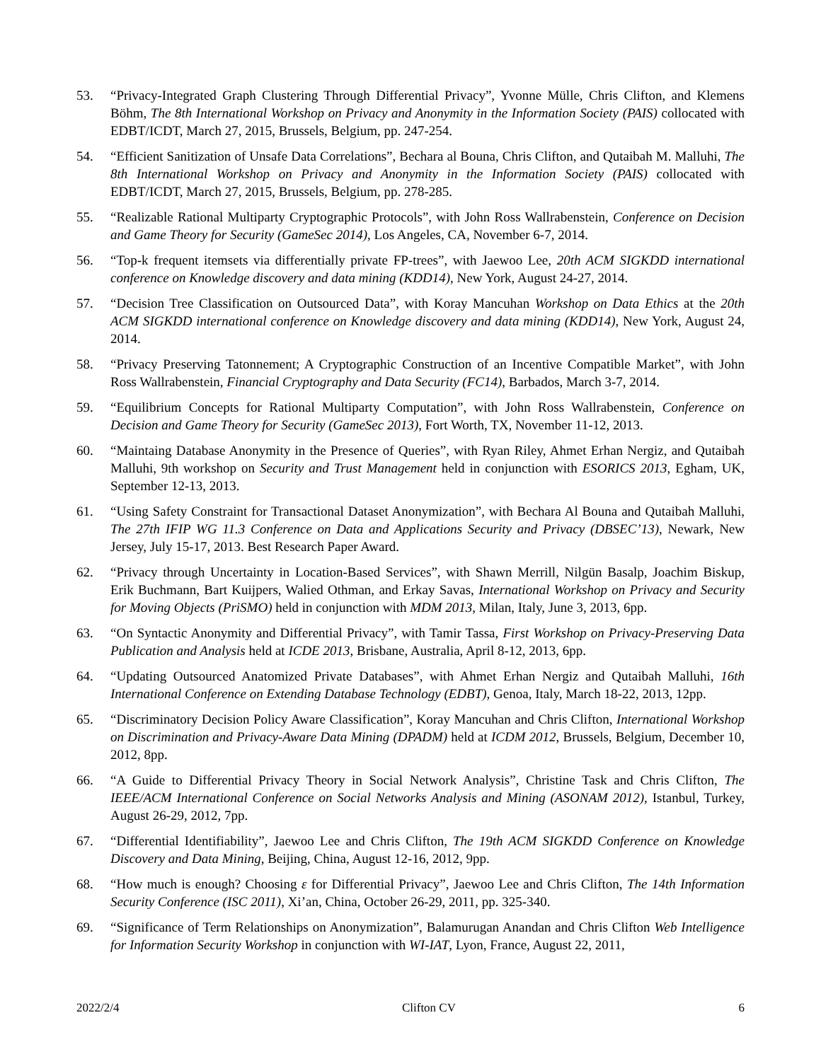53. “Privacy-Integrated Graph Clustering Through Differential Privacy”, Yvonne Mülle, Chris Clifton, and Klemens Böhm, The 8th International Workshop on Privacy and Anonymity in the Information Society (PAIS) collocated with EDBT/ICDT, March 27, 2015, Brussels, Belgium, pp. 247-254.
54. “Efficient Sanitization of Unsafe Data Correlations”, Bechara al Bouna, Chris Clifton, and Qutaibah M. Malluhi, The 8th International Workshop on Privacy and Anonymity in the Information Society (PAIS) collocated with EDBT/ICDT, March 27, 2015, Brussels, Belgium, pp. 278-285.
55. “Realizable Rational Multiparty Cryptographic Protocols”, with John Ross Wallrabenstein, Conference on Decision and Game Theory for Security (GameSec 2014), Los Angeles, CA, November 6-7, 2014.
56. “Top-k frequent itemsets via differentially private FP-trees”, with Jaewoo Lee, 20th ACM SIGKDD international conference on Knowledge discovery and data mining (KDD14), New York, August 24-27, 2014.
57. “Decision Tree Classification on Outsourced Data”, with Koray Mancuhan Workshop on Data Ethics at the 20th ACM SIGKDD international conference on Knowledge discovery and data mining (KDD14), New York, August 24, 2014.
58. “Privacy Preserving Tatonnement; A Cryptographic Construction of an Incentive Compatible Market”, with John Ross Wallrabenstein, Financial Cryptography and Data Security (FC14), Barbados, March 3-7, 2014.
59. “Equilibrium Concepts for Rational Multiparty Computation”, with John Ross Wallrabenstein, Conference on Decision and Game Theory for Security (GameSec 2013), Fort Worth, TX, November 11-12, 2013.
60. “Maintaing Database Anonymity in the Presence of Queries”, with Ryan Riley, Ahmet Erhan Nergiz, and Qutaibah Malluhi, 9th workshop on Security and Trust Management held in conjunction with ESORICS 2013, Egham, UK, September 12-13, 2013.
61. “Using Safety Constraint for Transactional Dataset Anonymization”, with Bechara Al Bouna and Qutaibah Malluhi, The 27th IFIP WG 11.3 Conference on Data and Applications Security and Privacy (DBSEC’13), Newark, New Jersey, July 15-17, 2013. Best Research Paper Award.
62. “Privacy through Uncertainty in Location-Based Services”, with Shawn Merrill, Nilgün Basalp, Joachim Biskup, Erik Buchmann, Bart Kuijpers, Walied Othman, and Erkay Savas, International Workshop on Privacy and Security for Moving Objects (PriSMO) held in conjunction with MDM 2013, Milan, Italy, June 3, 2013, 6pp.
63. “On Syntactic Anonymity and Differential Privacy”, with Tamir Tassa, First Workshop on Privacy-Preserving Data Publication and Analysis held at ICDE 2013, Brisbane, Australia, April 8-12, 2013, 6pp.
64. “Updating Outsourced Anatomized Private Databases”, with Ahmet Erhan Nergiz and Qutaibah Malluhi, 16th International Conference on Extending Database Technology (EDBT), Genoa, Italy, March 18-22, 2013, 12pp.
65. “Discriminatory Decision Policy Aware Classification”, Koray Mancuhan and Chris Clifton, International Workshop on Discrimination and Privacy-Aware Data Mining (DPADM) held at ICDM 2012, Brussels, Belgium, December 10, 2012, 8pp.
66. “A Guide to Differential Privacy Theory in Social Network Analysis”, Christine Task and Chris Clifton, The IEEE/ACM International Conference on Social Networks Analysis and Mining (ASONAM 2012), Istanbul, Turkey, August 26-29, 2012, 7pp.
67. “Differential Identifiability”, Jaewoo Lee and Chris Clifton, The 19th ACM SIGKDD Conference on Knowledge Discovery and Data Mining, Beijing, China, August 12-16, 2012, 9pp.
68. “How much is enough? Choosing ε for Differential Privacy”, Jaewoo Lee and Chris Clifton, The 14th Information Security Conference (ISC 2011), Xi’an, China, October 26-29, 2011, pp. 325-340.
69. “Significance of Term Relationships on Anonymization”, Balamurugan Anandan and Chris Clifton Web Intelligence for Information Security Workshop in conjunction with WI-IAT, Lyon, France, August 22, 2011,
2022/2/4 Clifton CV 6